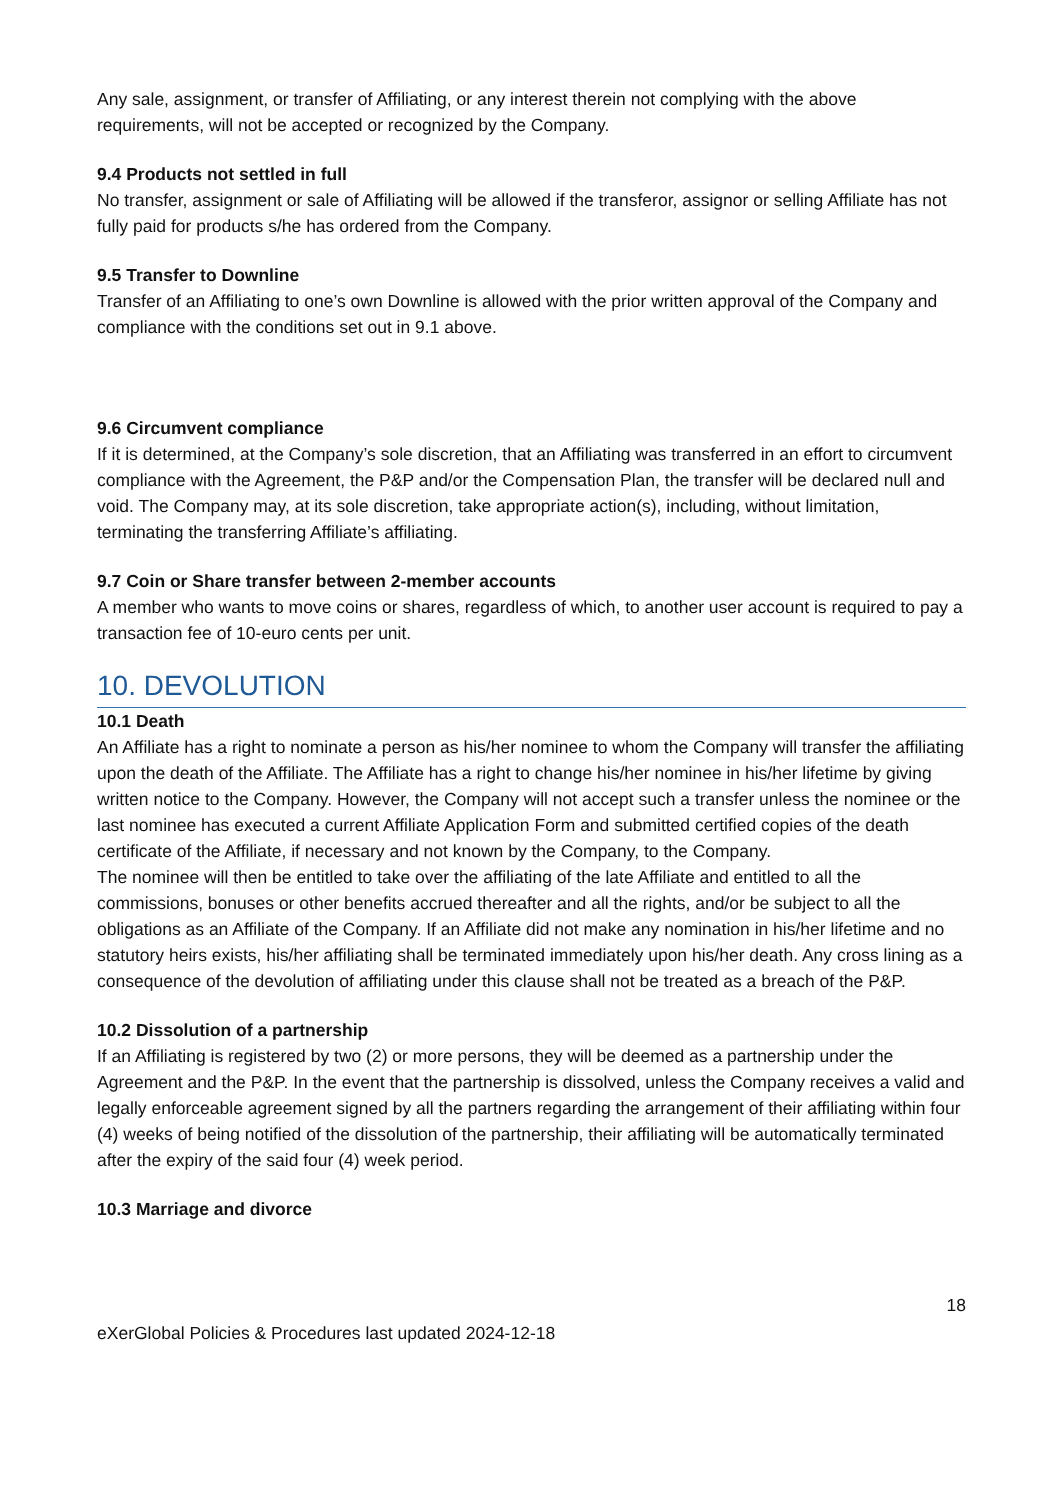Any sale, assignment, or transfer of Affiliating, or any interest therein not complying with the above requirements, will not be accepted or recognized by the Company.
9.4 Products not settled in full
No transfer, assignment or sale of Affiliating will be allowed if the transferor, assignor or selling Affiliate has not fully paid for products s/he has ordered from the Company.
9.5 Transfer to Downline
Transfer of an Affiliating to one’s own Downline is allowed with the prior written approval of the Company and compliance with the conditions set out in 9.1 above.
9.6 Circumvent compliance
If it is determined, at the Company’s sole discretion, that an Affiliating was transferred in an effort to circumvent compliance with the Agreement, the P&P and/or the Compensation Plan, the transfer will be declared null and void. The Company may, at its sole discretion, take appropriate action(s), including, without limitation, terminating the transferring Affiliate’s affiliating.
9.7 Coin or Share transfer between 2-member accounts
A member who wants to move coins or shares, regardless of which, to another user account is required to pay a transaction fee of 10-euro cents per unit.
10. DEVOLUTION
10.1 Death
An Affiliate has a right to nominate a person as his/her nominee to whom the Company will transfer the affiliating upon the death of the Affiliate. The Affiliate has a right to change his/her nominee in his/her lifetime by giving written notice to the Company. However, the Company will not accept such a transfer unless the nominee or the last nominee has executed a current Affiliate Application Form and submitted certified copies of the death certificate of the Affiliate, if necessary and not known by the Company, to the Company.
The nominee will then be entitled to take over the affiliating of the late Affiliate and entitled to all the commissions, bonuses or other benefits accrued thereafter and all the rights, and/or be subject to all the obligations as an Affiliate of the Company. If an Affiliate did not make any nomination in his/her lifetime and no statutory heirs exists, his/her affiliating shall be terminated immediately upon his/her death. Any cross lining as a consequence of the devolution of affiliating under this clause shall not be treated as a breach of the P&P.
10.2 Dissolution of a partnership
If an Affiliating is registered by two (2) or more persons, they will be deemed as a partnership under the Agreement and the P&P. In the event that the partnership is dissolved, unless the Company receives a valid and legally enforceable agreement signed by all the partners regarding the arrangement of their affiliating within four (4) weeks of being notified of the dissolution of the partnership, their affiliating will be automatically terminated after the expiry of the said four (4) week period.
10.3 Marriage and divorce
18
eXerGlobal Policies & Procedures last updated 2024-12-18